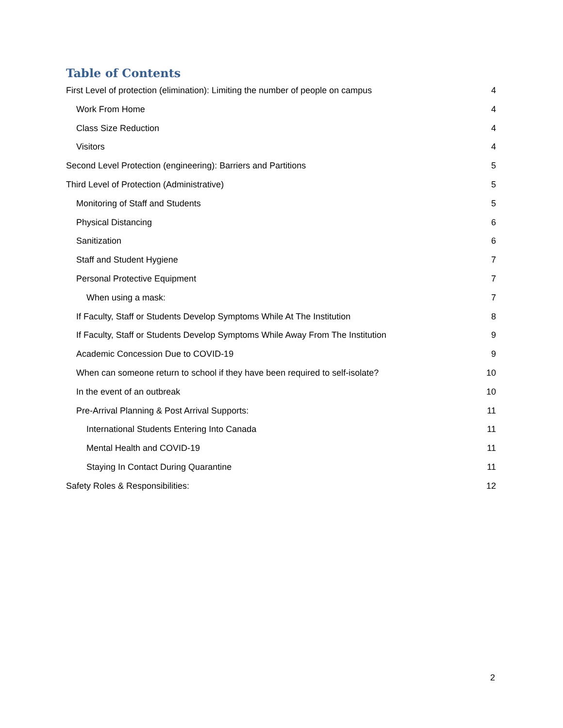Table of Contents
First Level of protection (elimination): Limiting the number of people on campus 4
Work From Home 4
Class Size Reduction 4
Visitors 4
Second Level Protection (engineering): Barriers and Partitions 5
Third Level of Protection (Administrative) 5
Monitoring of Staff and Students 5
Physical Distancing 6
Sanitization 6
Staff and Student Hygiene 7
Personal Protective Equipment 7
When using a mask: 7
If Faculty, Staff or Students Develop Symptoms While At The Institution 8
If Faculty, Staff or Students Develop Symptoms While Away From The Institution 9
Academic Concession Due to COVID-19 9
When can someone return to school if they have been required to self-isolate? 10
In the event of an outbreak 10
Pre-Arrival Planning & Post Arrival Supports: 11
International Students Entering Into Canada 11
Mental Health and COVID-19 11
Staying In Contact During Quarantine 11
Safety Roles & Responsibilities: 12
2